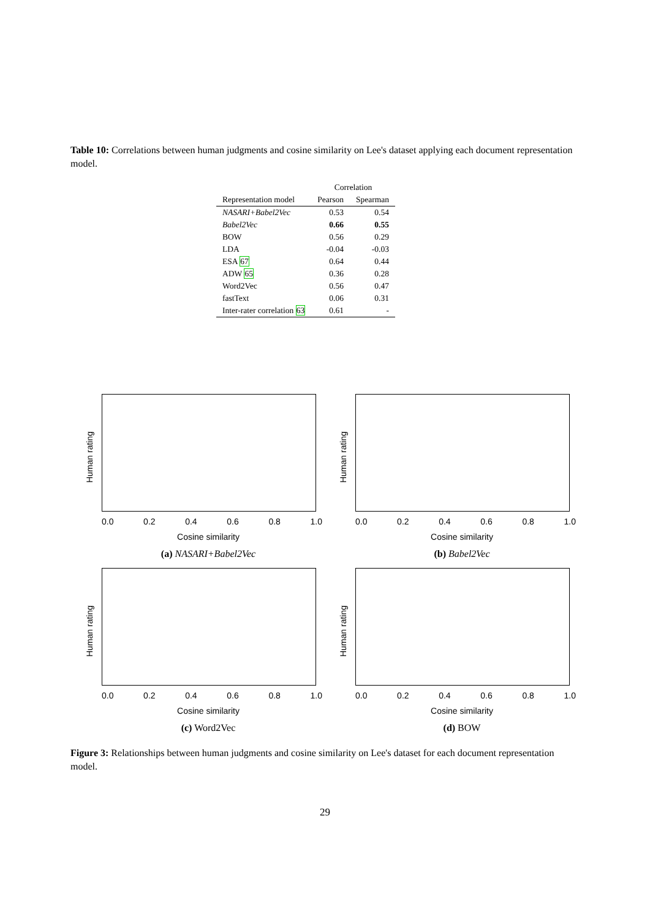Table 10: Correlations between human judgments and cosine similarity on Lee's dataset applying each document representation model.
| | Correlation | |
| --- | --- | --- |
| Representation model | Pearson | Spearman |
| NASARI+Babel2Vec | 0.53 | 0.54 |
| Babel2Vec | 0.66 | 0.55 |
| BOW | 0.56 | 0.29 |
| LDA | -0.04 | -0.03 |
| ESA 67 | 0.64 | 0.44 |
| ADW 65 | 0.36 | 0.28 |
| Word2Vec | 0.56 | 0.47 |
| fastText | 0.06 | 0.31 |
| Inter-rater correlation 63 | 0.61 | - |
Human rating
0.0 0.2 0.4 0.6 0.8 1.0
Cosine similarity
(a) NASARI+Babel2Vec
Human rating
0.0 0.2 0.4 0.6 0.8 1.0
Cosine similarity
(b) Babel2Vec
Human rating
0.0 0.2 0.4 0.6 0.8 1.0
Cosine similarity
(c) Word2Vec
Human rating
0.0 0.2 0.4 0.6 0.8 1.0
Cosine similarity
(d) BOW
Figure 3: Relationships between human judgments and cosine similarity on Lee's dataset for each document representation model.
29